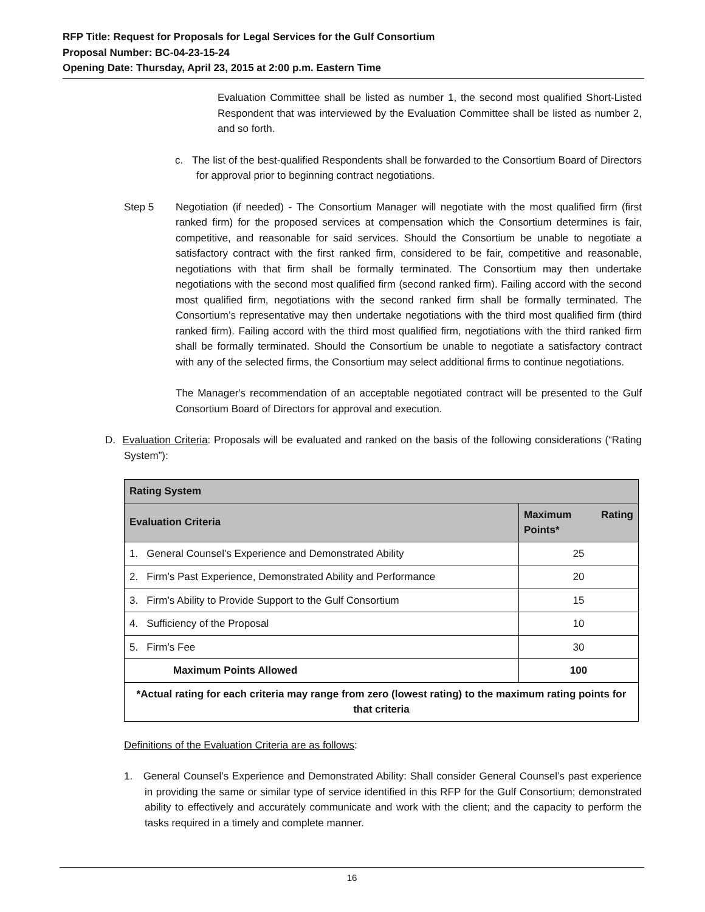RFP Title: Request for Proposals for Legal Services for the Gulf Consortium
Proposal Number: BC-04-23-15-24
Opening Date: Thursday, April 23, 2015 at 2:00 p.m. Eastern Time
Evaluation Committee shall be listed as number 1, the second most qualified Short-Listed Respondent that was interviewed by the Evaluation Committee shall be listed as number 2, and so forth.
c. The list of the best-qualified Respondents shall be forwarded to the Consortium Board of Directors for approval prior to beginning contract negotiations.
Step 5 Negotiation (if needed) - The Consortium Manager will negotiate with the most qualified firm (first ranked firm) for the proposed services at compensation which the Consortium determines is fair, competitive, and reasonable for said services. Should the Consortium be unable to negotiate a satisfactory contract with the first ranked firm, considered to be fair, competitive and reasonable, negotiations with that firm shall be formally terminated. The Consortium may then undertake negotiations with the second most qualified firm (second ranked firm). Failing accord with the second most qualified firm, negotiations with the second ranked firm shall be formally terminated. The Consortium’s representative may then undertake negotiations with the third most qualified firm (third ranked firm). Failing accord with the third most qualified firm, negotiations with the third ranked firm shall be formally terminated. Should the Consortium be unable to negotiate a satisfactory contract with any of the selected firms, the Consortium may select additional firms to continue negotiations.
The Manager's recommendation of an acceptable negotiated contract will be presented to the Gulf Consortium Board of Directors for approval and execution.
D. Evaluation Criteria: Proposals will be evaluated and ranked on the basis of the following considerations (“Rating System”):
| Rating System | |
| --- | --- |
| Evaluation Criteria | Maximum Rating Points* |
| 1. General Counsel’s Experience and Demonstrated Ability | 25 |
| 2. Firm’s Past Experience, Demonstrated Ability and Performance | 20 |
| 3. Firm’s Ability to Provide Support to the Gulf Consortium | 15 |
| 4. Sufficiency of the Proposal | 10 |
| 5. Firm’s Fee | 30 |
| Maximum Points Allowed | 100 |
| *Actual rating for each criteria may range from zero (lowest rating) to the maximum rating points for that criteria | |
Definitions of the Evaluation Criteria are as follows:
1. General Counsel’s Experience and Demonstrated Ability: Shall consider General Counsel’s past experience in providing the same or similar type of service identified in this RFP for the Gulf Consortium; demonstrated ability to effectively and accurately communicate and work with the client; and the capacity to perform the tasks required in a timely and complete manner.
16